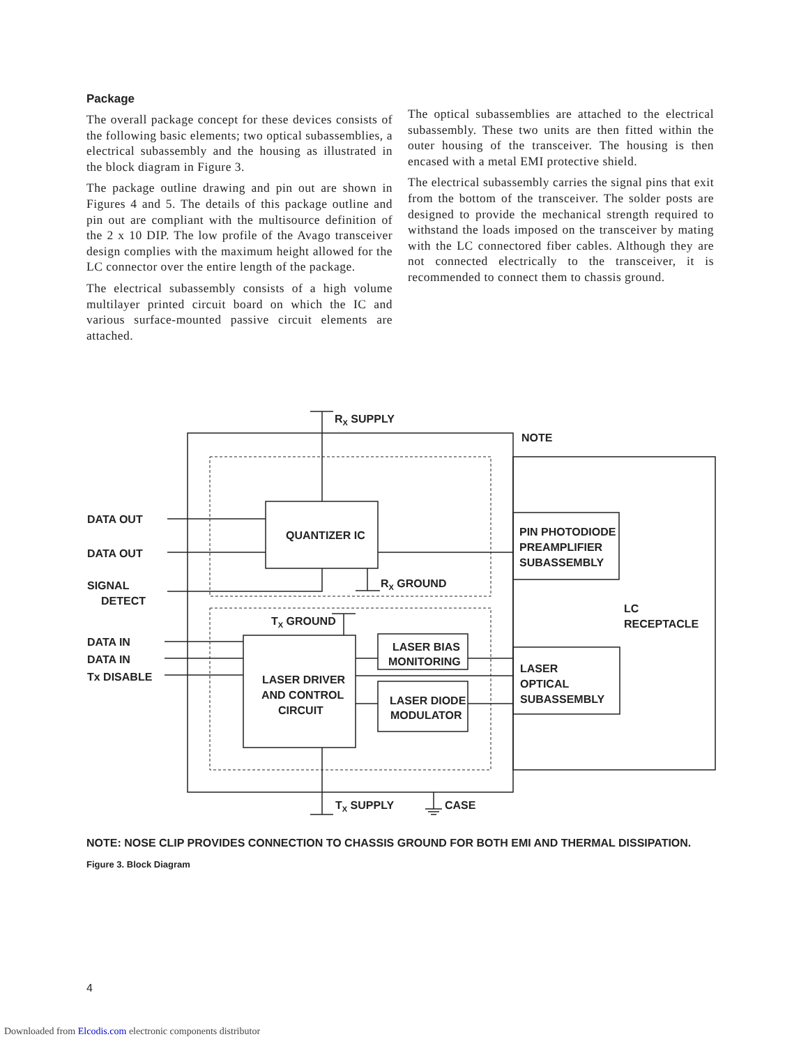Package
The overall package concept for these devices consists of the following basic elements; two optical subassemblies, a electrical subassembly and the housing as illustrated in the block diagram in Figure 3.
The package outline drawing and pin out are shown in Figures 4 and 5. The details of this package outline and pin out are compliant with the multisource definition of the 2 x 10 DIP. The low profile of the Avago transceiver design complies with the maximum height allowed for the LC connector over the entire length of the package.
The electrical subassembly consists of a high volume multilayer printed circuit board on which the IC and various surface-mounted passive circuit elements are attached.
The optical subassemblies are attached to the electrical subassembly. These two units are then fitted within the outer housing of the transceiver. The housing is then encased with a metal EMI protective shield.
The electrical subassembly carries the signal pins that exit from the bottom of the transceiver. The solder posts are designed to provide the mechanical strength required to withstand the loads imposed on the transceiver by mating with the LC connectored fiber cables. Although they are not connected electrically to the transceiver, it is recommended to connect them to chassis ground.
RX SUPPLY
NOTE
DATA OUT
DATA OUT
SIGNAL
DETECT
QUANTIZER IC
PIN PHOTODIODE
PREAMPLIFIER
SUBASSEMBLY
RX GROUND
LC
RECEPTACLE
TX GROUND
DATA IN
DATA IN
Tx DISABLE
LASER BIAS
MONITORING
LASER DRIVER
AND CONTROL
CIRCUIT
LASER
OPTICAL
SUBASSEMBLY
LASER DIODE
MODULATOR
TX SUPPLY
CASE
NOTE: NOSE CLIP PROVIDES CONNECTION TO CHASSIS GROUND FOR BOTH EMI AND THERMAL DISSIPATION.
Figure 3. Block Diagram
4
Downloaded from Elcodis.com electronic components distributor